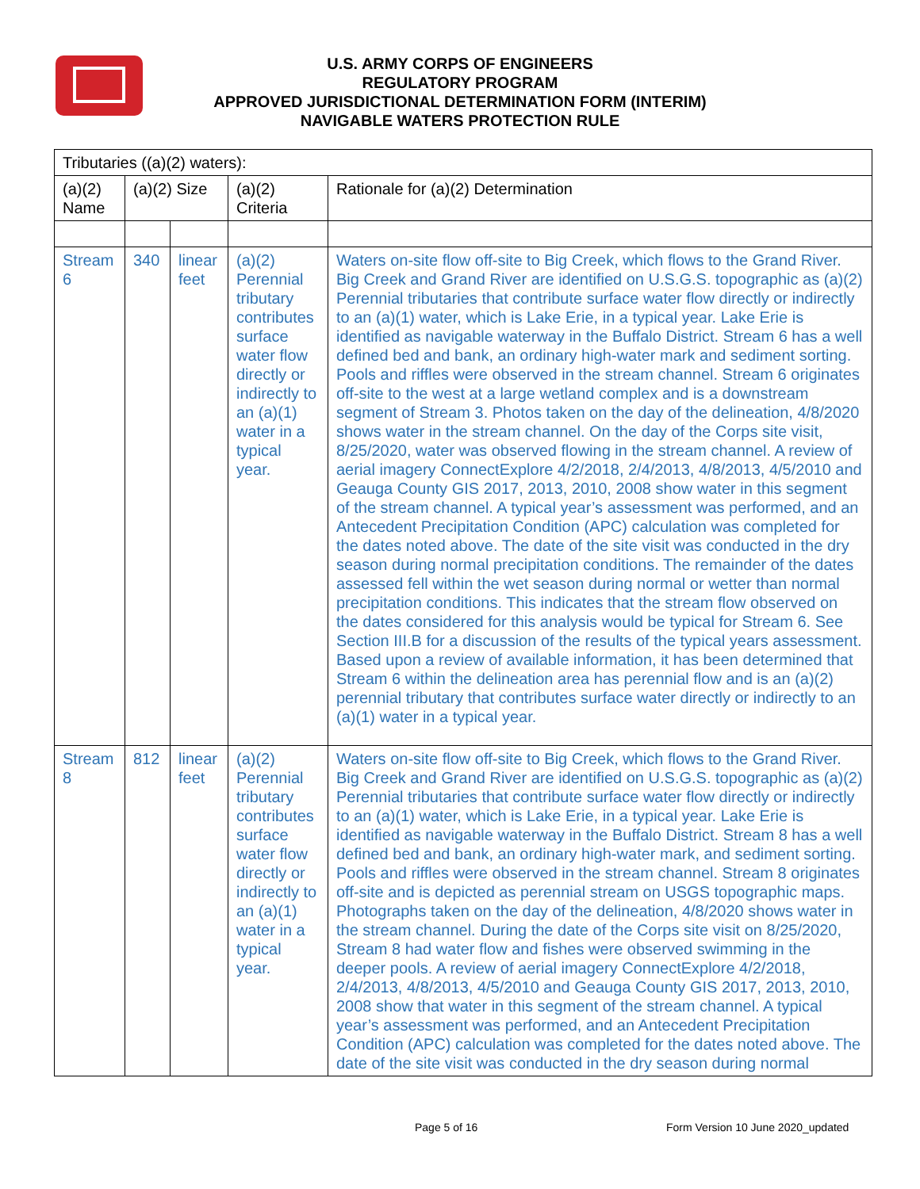U.S. ARMY CORPS OF ENGINEERS
REGULATORY PROGRAM
APPROVED JURISDICTIONAL DETERMINATION FORM (INTERIM)
NAVIGABLE WATERS PROTECTION RULE
| Tributaries ((a)(2) waters): | | | | |
| --- | --- | --- | --- | --- |
| (a)(2) Name | (a)(2) Size | | (a)(2) Criteria | Rationale for (a)(2) Determination |
| Stream 6 | 340 | linear feet | (a)(2) Perennial tributary contributes surface water flow directly or indirectly to an (a)(1) water in a typical year. | Waters on-site flow off-site to Big Creek, which flows to the Grand River. Big Creek and Grand River are identified on U.S.G.S. topographic as (a)(2) Perennial tributaries that contribute surface water flow directly or indirectly to an (a)(1) water, which is Lake Erie, in a typical year. Lake Erie is identified as navigable waterway in the Buffalo District. Stream 6 has a well defined bed and bank, an ordinary high-water mark and sediment sorting. Pools and riffles were observed in the stream channel. Stream 6 originates off-site to the west at a large wetland complex and is a downstream segment of Stream 3. Photos taken on the day of the delineation, 4/8/2020 shows water in the stream channel. On the day of the Corps site visit, 8/25/2020, water was observed flowing in the stream channel. A review of aerial imagery ConnectExplore 4/2/2018, 2/4/2013, 4/8/2013, 4/5/2010 and Geauga County GIS 2017, 2013, 2010, 2008 show water in this segment of the stream channel. A typical year’s assessment was performed, and an Antecedent Precipitation Condition (APC) calculation was completed for the dates noted above. The date of the site visit was conducted in the dry season during normal precipitation conditions. The remainder of the dates assessed fell within the wet season during normal or wetter than normal precipitation conditions. This indicates that the stream flow observed on the dates considered for this analysis would be typical for Stream 6. See Section III.B for a discussion of the results of the typical years assessment. Based upon a review of available information, it has been determined that Stream 6 within the delineation area has perennial flow and is an (a)(2) perennial tributary that contributes surface water directly or indirectly to an (a)(1) water in a typical year. |
| Stream 8 | 812 | linear feet | (a)(2) Perennial tributary contributes surface water flow directly or indirectly to an (a)(1) water in a typical year. | Waters on-site flow off-site to Big Creek, which flows to the Grand River. Big Creek and Grand River are identified on U.S.G.S. topographic as (a)(2) Perennial tributaries that contribute surface water flow directly or indirectly to an (a)(1) water, which is Lake Erie, in a typical year. Lake Erie is identified as navigable waterway in the Buffalo District. Stream 8 has a well defined bed and bank, an ordinary high-water mark, and sediment sorting. Pools and riffles were observed in the stream channel. Stream 8 originates off-site and is depicted as perennial stream on USGS topographic maps. Photographs taken on the day of the delineation, 4/8/2020 shows water in the stream channel. During the date of the Corps site visit on 8/25/2020, Stream 8 had water flow and fishes were observed swimming in the deeper pools. A review of aerial imagery ConnectExplore 4/2/2018, 2/4/2013, 4/8/2013, 4/5/2010 and Geauga County GIS 2017, 2013, 2010, 2008 show that water in this segment of the stream channel. A typical year’s assessment was performed, and an Antecedent Precipitation Condition (APC) calculation was completed for the dates noted above. The date of the site visit was conducted in the dry season during normal |
Page 5 of 16 Form Version 10 June 2020_updated